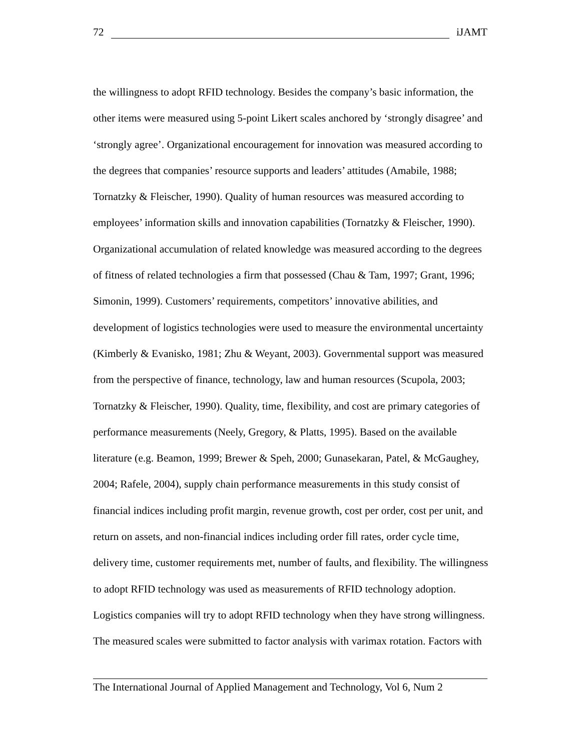72 iJAMT
the willingness to adopt RFID technology. Besides the company’s basic information, the other items were measured using 5-point Likert scales anchored by ‘strongly disagree’ and ‘strongly agree’. Organizational encouragement for innovation was measured according to the degrees that companies’ resource supports and leaders’ attitudes (Amabile, 1988; Tornatzky & Fleischer, 1990). Quality of human resources was measured according to employees’ information skills and innovation capabilities (Tornatzky & Fleischer, 1990). Organizational accumulation of related knowledge was measured according to the degrees of fitness of related technologies a firm that possessed (Chau & Tam, 1997; Grant, 1996; Simonin, 1999). Customers’ requirements, competitors’ innovative abilities, and development of logistics technologies were used to measure the environmental uncertainty (Kimberly & Evanisko, 1981; Zhu & Weyant, 2003). Governmental support was measured from the perspective of finance, technology, law and human resources (Scupola, 2003; Tornatzky & Fleischer, 1990). Quality, time, flexibility, and cost are primary categories of performance measurements (Neely, Gregory, & Platts, 1995). Based on the available literature (e.g. Beamon, 1999; Brewer & Speh, 2000; Gunasekaran, Patel, & McGaughey, 2004; Rafele, 2004), supply chain performance measurements in this study consist of financial indices including profit margin, revenue growth, cost per order, cost per unit, and return on assets, and non-financial indices including order fill rates, order cycle time, delivery time, customer requirements met, number of faults, and flexibility. The willingness to adopt RFID technology was used as measurements of RFID technology adoption. Logistics companies will try to adopt RFID technology when they have strong willingness. The measured scales were submitted to factor analysis with varimax rotation. Factors with
The International Journal of Applied Management and Technology, Vol 6, Num 2